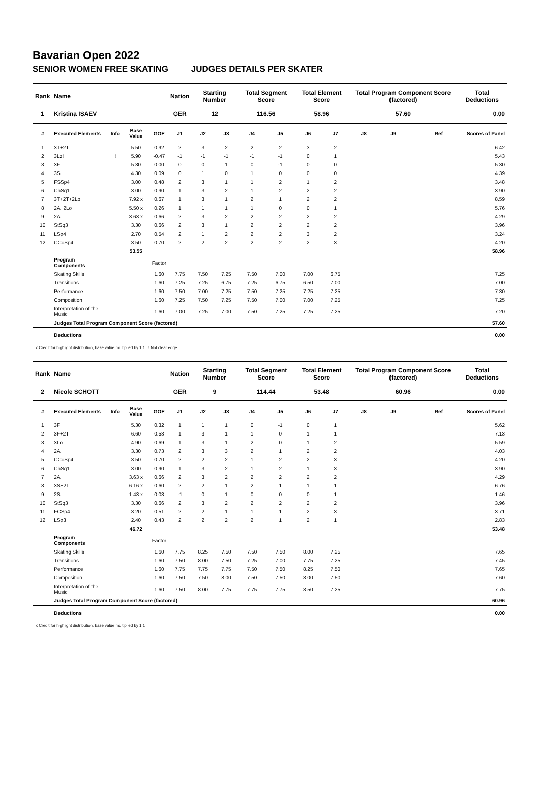Bavarian Open 2022
SENIOR WOMEN FREE SKATING JUDGES DETAILS PER SKATER
| Rank | Name | | | | Nation | Starting Number | | Total Segment Score | | Total Element Score | | Total Program Component Score (factored) | | | | Total Deductions |
| --- | --- | --- | --- | --- | --- | --- | --- | --- | --- | --- | --- | --- | --- | --- | --- | --- |
| 1 | Kristina ISAEV | | | | GER | 12 | | 116.56 | | 58.96 | | 57.60 | | | | 0.00 |
| # | Executed Elements | Info | Base Value | GOE | J1 | J2 | J3 | J4 | J5 | J6 | J7 | J8 | J9 | | Ref | Scores of Panel |
| 1 | 3T+2T | | 5.50 | 0.92 | 2 | 3 | 2 | 2 | 2 | 3 | 2 | | | | | 6.42 |
| 2 | 3Lz! | ! | 5.90 | -0.47 | -1 | -1 | -1 | -1 | -1 | 0 | 1 | | | | | 5.43 |
| 3 | 3F | | 5.30 | 0.00 | 0 | 0 | 1 | 0 | -1 | 0 | 0 | | | | | 5.30 |
| 4 | 3S | | 4.30 | 0.09 | 0 | 1 | 0 | 1 | 0 | 0 | 0 | | | | | 4.39 |
| 5 | FSSp4 | | 3.00 | 0.48 | 2 | 3 | 1 | 1 | 2 | 1 | 2 | | | | | 3.48 |
| 6 | ChSq1 | | 3.00 | 0.90 | 1 | 3 | 2 | 1 | 2 | 2 | 2 | | | | | 3.90 |
| 7 | 3T+2T+2Lo | | 7.92 x | 0.67 | 1 | 3 | 1 | 2 | 1 | 2 | 2 | | | | | 8.59 |
| 8 | 2A+2Lo | | 5.50 x | 0.26 | 1 | 1 | 1 | 1 | 0 | 0 | 1 | | | | | 5.76 |
| 9 | 2A | | 3.63 x | 0.66 | 2 | 3 | 2 | 2 | 2 | 2 | 2 | | | | | 4.29 |
| 10 | StSq3 | | 3.30 | 0.66 | 2 | 3 | 1 | 2 | 2 | 2 | 2 | | | | | 3.96 |
| 11 | LSp4 | | 2.70 | 0.54 | 2 | 1 | 2 | 2 | 2 | 3 | 2 | | | | | 3.24 |
| 12 | CCoSp4 | | 3.50 | 0.70 | 2 | 2 | 2 | 2 | 2 | 2 | 3 | | | | | 4.20 |
| | | | 53.55 | | | | | | | | | | | | | 58.96 |
| | Program Components | | | Factor | | | | | | | | | | | | |
| | Skating Skills | | | 1.60 | 7.75 | 7.50 | 7.25 | 7.50 | 7.00 | 7.00 | 6.75 | | | | | 7.25 |
| | Transitions | | | 1.60 | 7.25 | 7.25 | 6.75 | 7.25 | 6.75 | 6.50 | 7.00 | | | | | 7.00 |
| | Performance | | | 1.60 | 7.50 | 7.00 | 7.25 | 7.50 | 7.25 | 7.25 | 7.25 | | | | | 7.30 |
| | Composition | | | 1.60 | 7.25 | 7.50 | 7.25 | 7.50 | 7.00 | 7.00 | 7.25 | | | | | 7.25 |
| | Interpretation of the Music | | | 1.60 | 7.00 | 7.25 | 7.00 | 7.50 | 7.25 | 7.25 | 7.25 | | | | | 7.20 |
| | Judges Total Program Component Score (factored) | | | | | | | | | | | | | | | 57.60 |
| | Deductions | | | | | | | | | | | | | | | 0.00 |
x Credit for highlight distribution, base value multiplied by 1.1 ! Not clear edge
| Rank | Name | | | | Nation | Starting Number | | Total Segment Score | | Total Element Score | | Total Program Component Score (factored) | | | | Total Deductions |
| --- | --- | --- | --- | --- | --- | --- | --- | --- | --- | --- | --- | --- | --- | --- | --- | --- |
| 2 | Nicole SCHOTT | | | | GER | 9 | | 114.44 | | 53.48 | | 60.96 | | | | 0.00 |
| # | Executed Elements | Info | Base Value | GOE | J1 | J2 | J3 | J4 | J5 | J6 | J7 | J8 | J9 | | Ref | Scores of Panel |
| 1 | 3F | | 5.30 | 0.32 | 1 | 1 | 1 | 0 | -1 | 0 | 1 | | | | | 5.62 |
| 2 | 3F+2T | | 6.60 | 0.53 | 1 | 3 | 1 | 1 | 0 | 1 | 1 | | | | | 7.13 |
| 3 | 3Lo | | 4.90 | 0.69 | 1 | 3 | 1 | 2 | 0 | 1 | 2 | | | | | 5.59 |
| 4 | 2A | | 3.30 | 0.73 | 2 | 3 | 3 | 2 | 1 | 2 | 2 | | | | | 4.03 |
| 5 | CCoSp4 | | 3.50 | 0.70 | 2 | 2 | 2 | 1 | 2 | 2 | 3 | | | | | 4.20 |
| 6 | ChSq1 | | 3.00 | 0.90 | 1 | 3 | 2 | 1 | 2 | 1 | 3 | | | | | 3.90 |
| 7 | 2A | | 3.63 x | 0.66 | 2 | 3 | 2 | 2 | 2 | 2 | 2 | | | | | 4.29 |
| 8 | 3S+2T | | 6.16 x | 0.60 | 2 | 2 | 1 | 2 | 1 | 1 | 1 | | | | | 6.76 |
| 9 | 2S | | 1.43 x | 0.03 | -1 | 0 | 1 | 0 | 0 | 0 | 1 | | | | | 1.46 |
| 10 | StSq3 | | 3.30 | 0.66 | 2 | 3 | 2 | 2 | 2 | 2 | 2 | | | | | 3.96 |
| 11 | FCSp4 | | 3.20 | 0.51 | 2 | 2 | 1 | 1 | 1 | 2 | 3 | | | | | 3.71 |
| 12 | LSp3 | | 2.40 | 0.43 | 2 | 2 | 2 | 2 | 1 | 2 | 1 | | | | | 2.83 |
| | | | 46.72 | | | | | | | | | | | | | 53.48 |
| | Program Components | | | Factor | | | | | | | | | | | | |
| | Skating Skills | | | 1.60 | 7.75 | 8.25 | 7.50 | 7.50 | 7.50 | 8.00 | 7.25 | | | | | 7.65 |
| | Transitions | | | 1.60 | 7.50 | 8.00 | 7.50 | 7.25 | 7.00 | 7.75 | 7.25 | | | | | 7.45 |
| | Performance | | | 1.60 | 7.75 | 7.75 | 7.75 | 7.50 | 7.50 | 8.25 | 7.50 | | | | | 7.65 |
| | Composition | | | 1.60 | 7.50 | 7.50 | 8.00 | 7.50 | 7.50 | 8.00 | 7.50 | | | | | 7.60 |
| | Interpretation of the Music | | | 1.60 | 7.50 | 8.00 | 7.75 | 7.75 | 7.75 | 8.50 | 7.25 | | | | | 7.75 |
| | Judges Total Program Component Score (factored) | | | | | | | | | | | | | | | 60.96 |
| | Deductions | | | | | | | | | | | | | | | 0.00 |
x Credit for highlight distribution, base value multiplied by 1.1